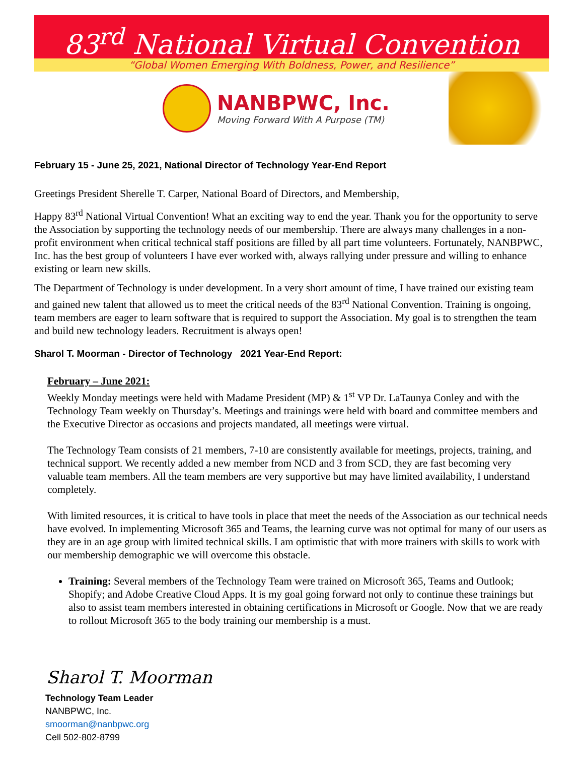83<sup>rd</sup> National Virtual Convention
“Global Women Emerging With Boldness, Power, and Resilience”
NANBPWC, Inc.
Moving Forward With A Purpose (TM)
February 15 - June 25, 2021, National Director of Technology Year-End Report
Greetings President Sherelle T. Carper, National Board of Directors, and Membership,
Happy 83<sup>rd</sup> National Virtual Convention! What an exciting way to end the year. Thank you for the opportunity to serve the Association by supporting the technology needs of our membership. There are always many challenges in a non-profit environment when critical technical staff positions are filled by all part time volunteers. Fortunately, NANBPWC, Inc. has the best group of volunteers I have ever worked with, always rallying under pressure and willing to enhance existing or learn new skills.
The Department of Technology is under development. In a very short amount of time, I have trained our existing team and gained new talent that allowed us to meet the critical needs of the 83<sup>rd</sup> National Convention. Training is ongoing, team members are eager to learn software that is required to support the Association. My goal is to strengthen the team and build new technology leaders. Recruitment is always open!
Sharol T. Moorman - Director of Technology 2021 Year-End Report:
February – June 2021:
Weekly Monday meetings were held with Madame President (MP) & 1<sup>st</sup> VP Dr. LaTaunya Conley and with the Technology Team weekly on Thursday’s. Meetings and trainings were held with board and committee members and the Executive Director as occasions and projects mandated, all meetings were virtual.
The Technology Team consists of 21 members, 7-10 are consistently available for meetings, projects, training, and technical support. We recently added a new member from NCD and 3 from SCD, they are fast becoming very valuable team members. All the team members are very supportive but may have limited availability, I understand completely.
With limited resources, it is critical to have tools in place that meet the needs of the Association as our technical needs have evolved. In implementing Microsoft 365 and Teams, the learning curve was not optimal for many of our users as they are in an age group with limited technical skills. I am optimistic that with more trainers with skills to work with our membership demographic we will overcome this obstacle.
Training: Several members of the Technology Team were trained on Microsoft 365, Teams and Outlook; Shopify; and Adobe Creative Cloud Apps. It is my goal going forward not only to continue these trainings but also to assist team members interested in obtaining certifications in Microsoft or Google. Now that we are ready to rollout Microsoft 365 to the body training our membership is a must.
Sharol T. Moorman
Technology Team Leader
NANBPWC, Inc.
smoorman@nanbpwc.org
Cell 502-802-8799